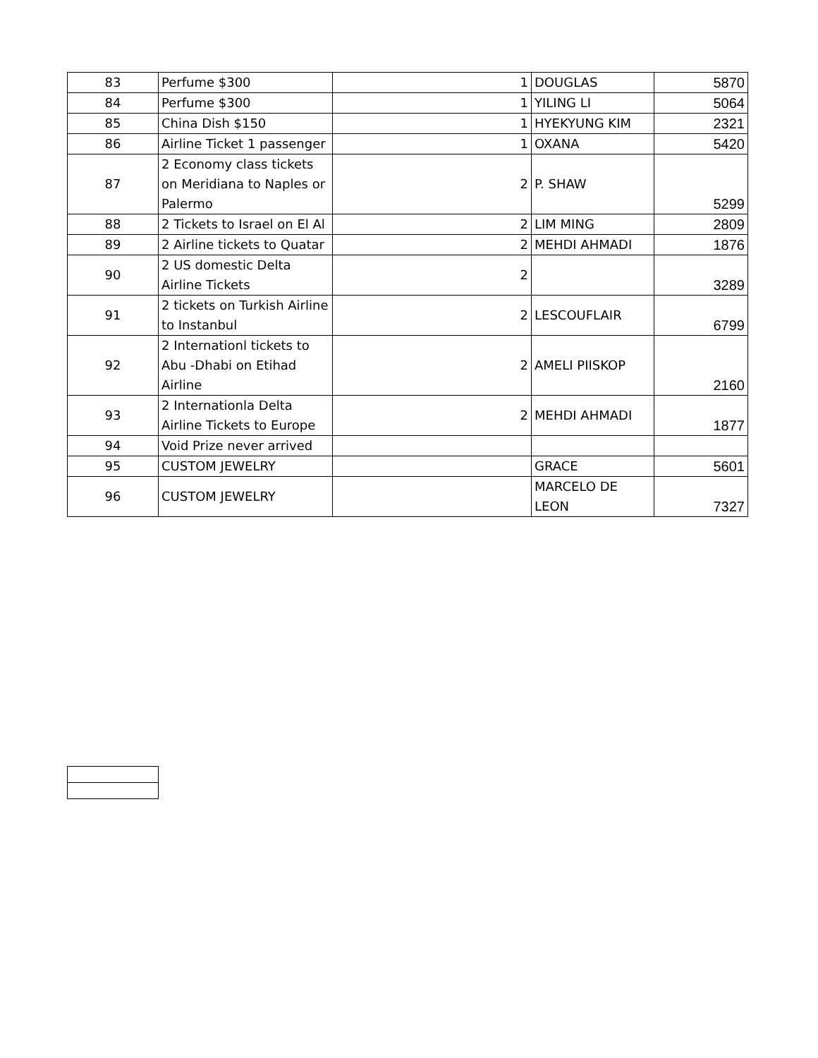| 83 | Perfume $300 | 1 | DOUGLAS | 5870 |
| 84 | Perfume $300 | 1 | YILING LI | 5064 |
| 85 | China Dish $150 | 1 | HYEKYUNG KIM | 2321 |
| 86 | Airline Ticket 1 passenger | 1 | OXANA | 5420 |
| 87 | 2 Economy class tickets on Meridiana to Naples or Palermo | 2 | P. SHAW | 5299 |
| 88 | 2 Tickets to Israel on El Al | 2 | LIM MING | 2809 |
| 89 | 2 Airline tickets to Quatar | 2 | MEHDI AHMADI | 1876 |
| 90 | 2 US domestic Delta Airline Tickets | 2 | | 3289 |
| 91 | 2 tickets on Turkish Airline to Instanbul | 2 | LESCOUFLAIR | 6799 |
| 92 | 2 Internationl tickets to Abu -Dhabi on Etihad Airline | 2 | AMELI PIISKOP | 2160 |
| 93 | 2 Internationla Delta Airline Tickets to Europe | 2 | MEHDI AHMADI | 1877 |
| 94 | Void Prize never arrived | | | |
| 95 | CUSTOM JEWELRY | | GRACE | 5601 |
| 96 | CUSTOM JEWELRY | | MARCELO DE LEON | 7327 |